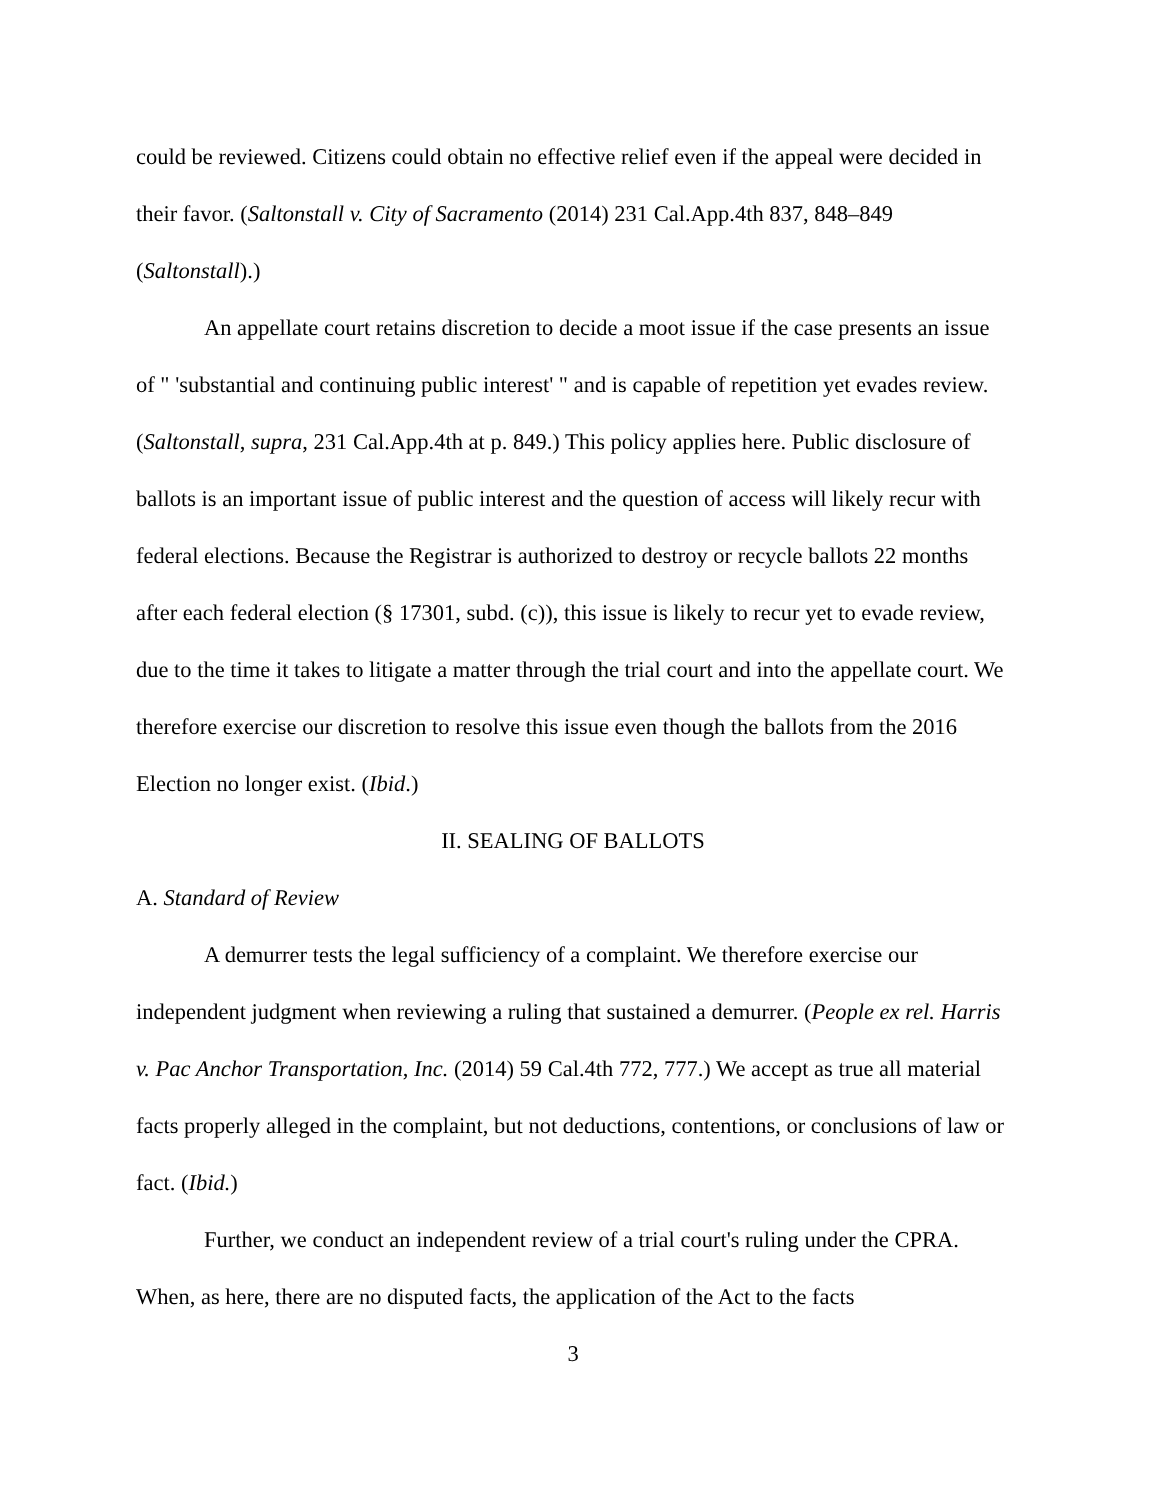could be reviewed. Citizens could obtain no effective relief even if the appeal were decided in their favor. (Saltonstall v. City of Sacramento (2014) 231 Cal.App.4th 837, 848–849 (Saltonstall).)
An appellate court retains discretion to decide a moot issue if the case presents an issue of " 'substantial and continuing public interest' " and is capable of repetition yet evades review. (Saltonstall, supra, 231 Cal.App.4th at p. 849.) This policy applies here. Public disclosure of ballots is an important issue of public interest and the question of access will likely recur with federal elections. Because the Registrar is authorized to destroy or recycle ballots 22 months after each federal election (§ 17301, subd. (c)), this issue is likely to recur yet to evade review, due to the time it takes to litigate a matter through the trial court and into the appellate court. We therefore exercise our discretion to resolve this issue even though the ballots from the 2016 Election no longer exist. (Ibid.)
II. SEALING OF BALLOTS
A. Standard of Review
A demurrer tests the legal sufficiency of a complaint. We therefore exercise our independent judgment when reviewing a ruling that sustained a demurrer. (People ex rel. Harris v. Pac Anchor Transportation, Inc. (2014) 59 Cal.4th 772, 777.) We accept as true all material facts properly alleged in the complaint, but not deductions, contentions, or conclusions of law or fact. (Ibid.)
Further, we conduct an independent review of a trial court's ruling under the CPRA. When, as here, there are no disputed facts, the application of the Act to the facts
3